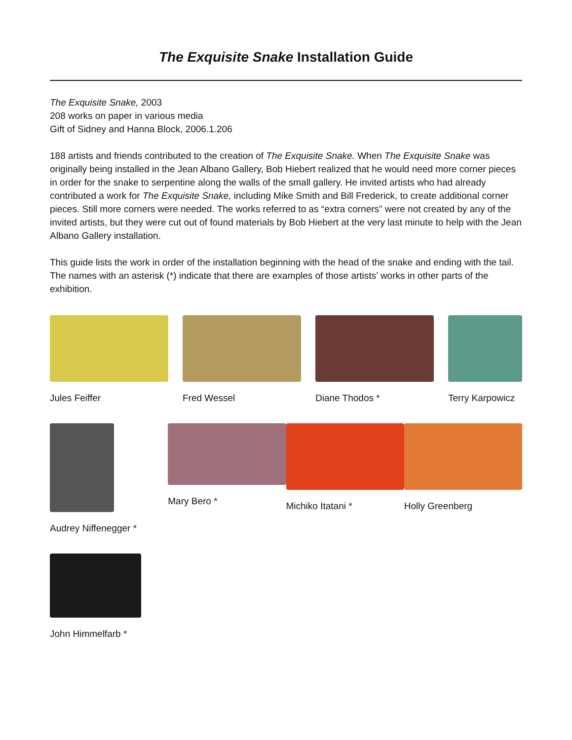The Exquisite Snake Installation Guide
The Exquisite Snake, 2003
208 works on paper in various media
Gift of Sidney and Hanna Block, 2006.1.206
188 artists and friends contributed to the creation of The Exquisite Snake. When The Exquisite Snake was originally being installed in the Jean Albano Gallery, Bob Hiebert realized that he would need more corner pieces in order for the snake to serpentine along the walls of the small gallery. He invited artists who had already contributed a work for The Exquisite Snake, including Mike Smith and Bill Frederick, to create additional corner pieces. Still more corners were needed. The works referred to as “extra corners” were not created by any of the invited artists, but they were cut out of found materials by Bob Hiebert at the very last minute to help with the Jean Albano Gallery installation.
This guide lists the work in order of the installation beginning with the head of the snake and ending with the tail. The names with an asterisk (*) indicate that there are examples of those artists’ works in other parts of the exhibition.
Jules Feiffer Fred Wessel Diane Thodos * Terry Karpowicz
Audrey Niffenegger * Mary Bero * Michiko Itatani * Holly Greenberg
John Himmelfarb *